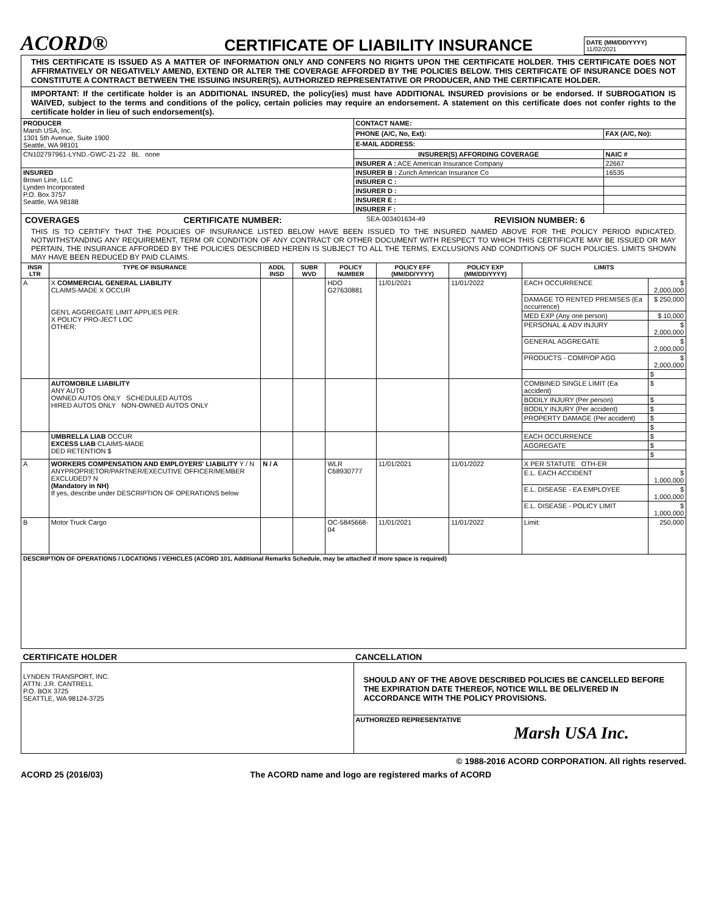ACORD®
CERTIFICATE OF LIABILITY INSURANCE
DATE (MM/DD/YYYY)
11/02/2021
THIS CERTIFICATE IS ISSUED AS A MATTER OF INFORMATION ONLY AND CONFERS NO RIGHTS UPON THE CERTIFICATE HOLDER. THIS CERTIFICATE DOES NOT AFFIRMATIVELY OR NEGATIVELY AMEND, EXTEND OR ALTER THE COVERAGE AFFORDED BY THE POLICIES BELOW. THIS CERTIFICATE OF INSURANCE DOES NOT CONSTITUTE A CONTRACT BETWEEN THE ISSUING INSURER(S), AUTHORIZED REPRESENTATIVE OR PRODUCER, AND THE CERTIFICATE HOLDER.
IMPORTANT: If the certificate holder is an ADDITIONAL INSURED, the policy(ies) must have ADDITIONAL INSURED provisions or be endorsed. If SUBROGATION IS WAIVED, subject to the terms and conditions of the policy, certain policies may require an endorsement. A statement on this certificate does not confer rights to the certificate holder in lieu of such endorsement(s).
| PRODUCER Marsh USA, Inc. 1301 5th Avenue, Suite 1900 Seattle, WA 98101 | CONTACT NAME: | |
| | PHONE (A/C, No, Ext): | FAX (A/C, No): |
| | E-MAIL ADDRESS: | |
| CN102797961-LYND.-GWC-21-22 BL none | INSURER(S) AFFORDING COVERAGE | NAIC # |
| | INSURER A : ACE American Insurance Company | 22667 |
| INSURED Brown Line, LLC Lynden Incorporated P.O. Box 3757 Seattle, WA 98188 | INSURER B : Zurich American Insurance Co | 16535 |
| | INSURER C : | |
| | INSURER D : | |
| | INSURER E : | |
| | INSURER F : | |
COVERAGES CERTIFICATE NUMBER: SEA-003401634-49 REVISION NUMBER: 6
THIS IS TO CERTIFY THAT THE POLICIES OF INSURANCE LISTED BELOW HAVE BEEN ISSUED TO THE INSURED NAMED ABOVE FOR THE POLICY PERIOD INDICATED. NOTWITHSTANDING ANY REQUIREMENT, TERM OR CONDITION OF ANY CONTRACT OR OTHER DOCUMENT WITH RESPECT TO WHICH THIS CERTIFICATE MAY BE ISSUED OR MAY PERTAIN, THE INSURANCE AFFORDED BY THE POLICIES DESCRIBED HEREIN IS SUBJECT TO ALL THE TERMS, EXCLUSIONS AND CONDITIONS OF SUCH POLICIES. LIMITS SHOWN MAY HAVE BEEN REDUCED BY PAID CLAIMS.
| INSR LTR | TYPE OF INSURANCE | ADDL INSD | SUBR WVD | POLICY NUMBER | POLICY EFF (MM/DD/YYYY) | POLICY EXP (MM/DD/YYYY) | LIMITS | |
| --- | --- | --- | --- | --- | --- | --- | --- | --- |
| A | X COMMERCIAL GENERAL LIABILITY CLAIMS-MADE X OCCUR GEN'L AGGREGATE LIMIT APPLIES PER: X POLICY PRO-JECT LOC OTHER: | | | HDO G27630881 | 11/01/2021 | 11/01/2022 | EACH OCCURRENCE | $ 2,000,000 |
| | | | | | | | DAMAGE TO RENTED PREMISES (Ea occurrence) | $ 250,000 |
| | | | | | | | MED EXP (Any one person) | $ 10,000 |
| | | | | | | | PERSONAL & ADV INJURY | $ 2,000,000 |
| | | | | | | | GENERAL AGGREGATE | $ 2,000,000 |
| | | | | | | | PRODUCTS - COMP/OP AGG | $ 2,000,000 |
| | | | | | | | | $ |
| | AUTOMOBILE LIABILITY ANY AUTO OWNED AUTOS ONLY SCHEDULED AUTOS HIRED AUTOS ONLY NON-OWNED AUTOS ONLY | | | | | | COMBINED SINGLE LIMIT (Ea accident) | $ |
| | | | | | | | BODILY INJURY (Per person) | $ |
| | | | | | | | BODILY INJURY (Per accident) | $ |
| | | | | | | | PROPERTY DAMAGE (Per accident) | $ |
| | | | | | | | | $ |
| | UMBRELLA LIAB OCCUR EXCESS LIAB CLAIMS-MADE DED RETENTION $ | | | | | | EACH OCCURRENCE | $ |
| | | | | | | | AGGREGATE | $ |
| | | | | | | | | $ |
| A | WORKERS COMPENSATION AND EMPLOYERS' LIABILITY Y / N ANYPROPRIETOR/PARTNER/EXECUTIVE OFFICER/MEMBER EXCLUDED? N (Mandatory in NH) If yes, describe under DESCRIPTION OF OPERATIONS below | N / A | | WLR C68930777 | 11/01/2021 | 11/01/2022 | X PER STATUTE OTH-ER | |
| | | | | | | | E.L. EACH ACCIDENT | $ 1,000,000 |
| | | | | | | | E.L. DISEASE - EA EMPLOYEE | $ 1,000,000 |
| | | | | | | | E.L. DISEASE - POLICY LIMIT | $ 1,000,000 |
| B | Motor Truck Cargo | | | OC-5845668-04 | 11/01/2021 | 11/01/2022 | Limit: | 250,000 |
| DESCRIPTION OF OPERATIONS / LOCATIONS / VEHICLES (ACORD 101, Additional Remarks Schedule, may be attached if more space is required) | | | | | | | | |
| CERTIFICATE HOLDER | CANCELLATION |
| LYNDEN TRANSPORT, INC. ATTN: J.R. CANTRELL P.O. BOX 3725 SEATTLE, WA 98124-3725 | SHOULD ANY OF THE ABOVE DESCRIBED POLICIES BE CANCELLED BEFORE THE EXPIRATION DATE THEREOF, NOTICE WILL BE DELIVERED IN ACCORDANCE WITH THE POLICY PROVISIONS. |
| | AUTHORIZED REPRESENTATIVE Marsh USA Inc. |
© 1988-2016 ACORD CORPORATION. All rights reserved.
ACORD 25 (2016/03) The ACORD name and logo are registered marks of ACORD